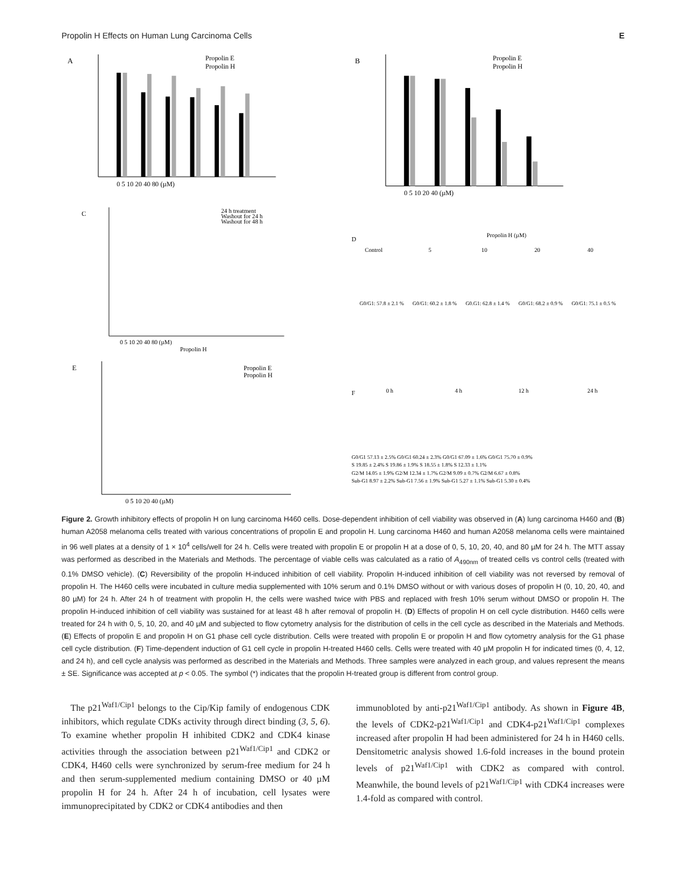Propolin H Effects on Human Lung Carcinoma Cells E
A
Propolin E
Propolin H
0 5 10 20 40 80 (µM)
B
Propolin E
Propolin H
0 5 10 20 40 (µM)
C
24 h treatment
Washout for 24 h
Washout for 48 h
0 5 10 20 40 80 (µM)
Propolin H
D
Propolin H (µM)
Control
5
10
20
40
G0/G1: 57.8 ± 2.1 %
G0/G1: 60.2 ± 1.8 %
G0.G1: 62.8 ± 1.4 %
G0/G1: 68.2 ± 0.9 %
G0/G1: 75.1 ± 0.5 %
E
Propolin E
Propolin H
0 5 10 20 40 (µM)
F
0 h
4 h
12 h
24 h
G0/G1 57.13 ± 2.5% G0/G1 60.24 ± 2.3% G0/G1 67.09 ± 1.6% G0/G1 75.70 ± 0.9%
S 19.85 ± 2.4% S 19.86 ± 1.9% S 18.55 ± 1.8% S 12.33 ± 1.1%
G2/M 14.05 ± 1.9% G2/M 12.34 ± 1.7% G2/M 9.09 ± 0.7% G2/M 6.67 ± 0.8%
Sub-G1 8.97 ± 2.2% Sub-G1 7.56 ± 1.9% Sub-G1 5.27 ± 1.1% Sub-G1 5.30 ± 0.4%
Figure 2. Growth inhibitory effects of propolin H on lung carcinoma H460 cells. Dose-dependent inhibition of cell viability was observed in (A) lung carcinoma H460 and (B) human A2058 melanoma cells treated with various concentrations of propolin E and propolin H. Lung carcinoma H460 and human A2058 melanoma cells were maintained in 96 well plates at a density of 1 × 10<sup>4</sup> cells/well for 24 h. Cells were treated with propolin E or propolin H at a dose of 0, 5, 10, 20, 40, and 80 µM for 24 h. The MTT assay was performed as described in the Materials and Methods. The percentage of viable cells was calculated as a ratio of A<sub>490nm</sub> of treated cells vs control cells (treated with 0.1% DMSO vehicle). (C) Reversibility of the propolin H-induced inhibition of cell viability. Propolin H-induced inhibition of cell viability was not reversed by removal of propolin H. The H460 cells were incubated in culture media supplemented with 10% serum and 0.1% DMSO without or with various doses of propolin H (0, 10, 20, 40, and 80 µM) for 24 h. After 24 h of treatment with propolin H, the cells were washed twice with PBS and replaced with fresh 10% serum without DMSO or propolin H. The propolin H-induced inhibition of cell viability was sustained for at least 48 h after removal of propolin H. (D) Effects of propolin H on cell cycle distribution. H460 cells were treated for 24 h with 0, 5, 10, 20, and 40 µM and subjected to flow cytometry analysis for the distribution of cells in the cell cycle as described in the Materials and Methods. (E) Effects of propolin E and propolin H on G1 phase cell cycle distribution. Cells were treated with propolin E or propolin H and flow cytometry analysis for the G1 phase cell cycle distribution. (F) Time-dependent induction of G1 cell cycle in propolin H-treated H460 cells. Cells were treated with 40 µM propolin H for indicated times (0, 4, 12, and 24 h), and cell cycle analysis was performed as described in the Materials and Methods. Three samples were analyzed in each group, and values represent the means ± SE. Significance was accepted at p < 0.05. The symbol (*) indicates that the propolin H-treated group is different from control group.
The p21<sup>Waf1/Cip1</sup> belongs to the Cip/Kip family of endogenous CDK inhibitors, which regulate CDKs activity through direct binding (3, 5, 6). To examine whether propolin H inhibited CDK2 and CDK4 kinase activities through the association between p21<sup>Waf1/Cip1</sup> and CDK2 or CDK4, H460 cells were synchronized by serum-free medium for 24 h and then serum-supplemented medium containing DMSO or 40 µM propolin H for 24 h. After 24 h of incubation, cell lysates were immunoprecipitated by CDK2 or CDK4 antibodies and then
immunobloted by anti-p21<sup>Waf1/Cip1</sup> antibody. As shown in Figure 4B, the levels of CDK2-p21<sup>Waf1/Cip1</sup> and CDK4-p21<sup>Waf1/Cip1</sup> complexes increased after propolin H had been administered for 24 h in H460 cells. Densitometric analysis showed 1.6-fold increases in the bound protein levels of p21<sup>Waf1/Cip1</sup> with CDK2 as compared with control. Meanwhile, the bound levels of p21<sup>Waf1/Cip1</sup> with CDK4 increases were 1.4-fold as compared with control.